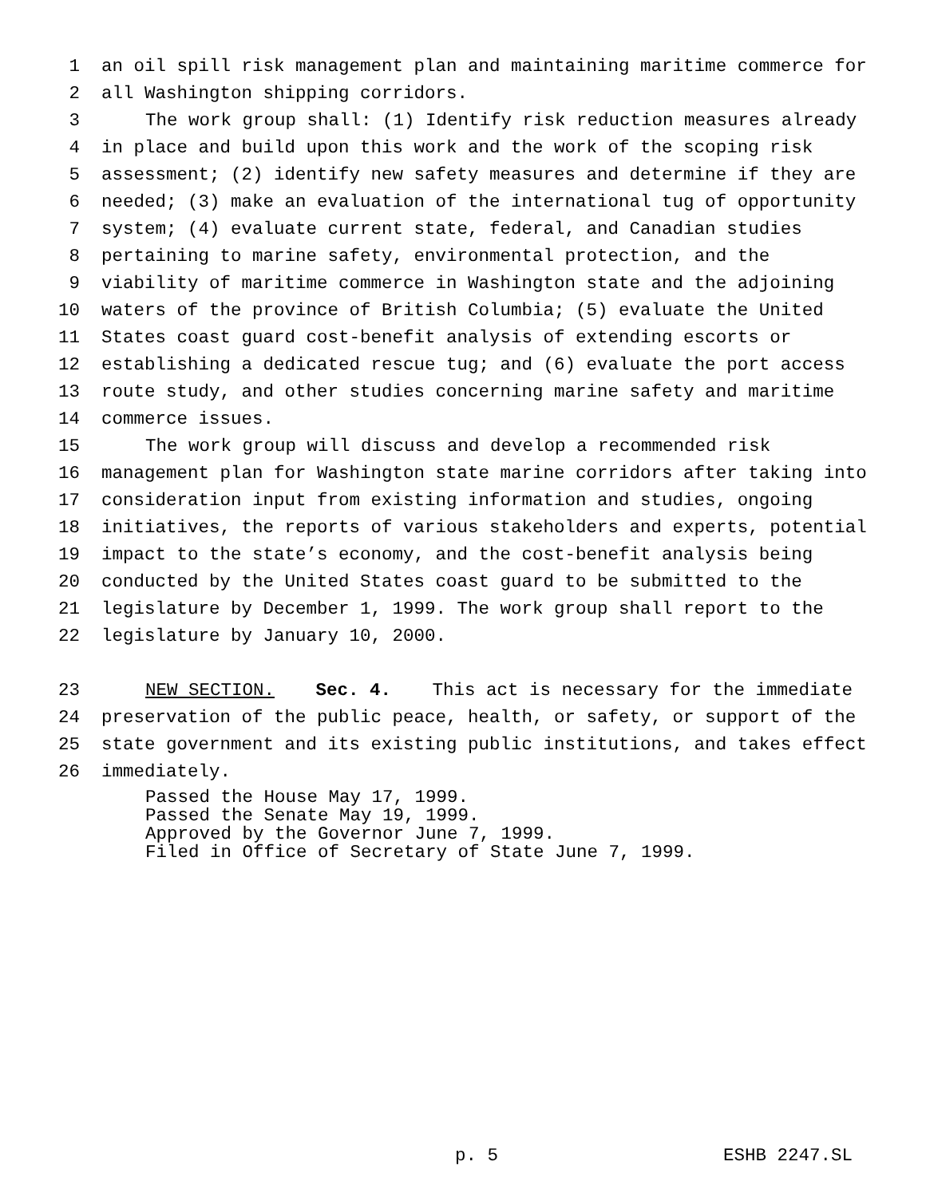1 an oil spill risk management plan and maintaining maritime commerce for
2 all Washington shipping corridors.
3 The work group shall: (1) Identify risk reduction measures already
4 in place and build upon this work and the work of the scoping risk
5 assessment; (2) identify new safety measures and determine if they are
6 needed; (3) make an evaluation of the international tug of opportunity
7 system; (4) evaluate current state, federal, and Canadian studies
8 pertaining to marine safety, environmental protection, and the
9 viability of maritime commerce in Washington state and the adjoining
10 waters of the province of British Columbia; (5) evaluate the United
11 States coast guard cost-benefit analysis of extending escorts or
12 establishing a dedicated rescue tug; and (6) evaluate the port access
13 route study, and other studies concerning marine safety and maritime
14 commerce issues.
15 The work group will discuss and develop a recommended risk
16 management plan for Washington state marine corridors after taking into
17 consideration input from existing information and studies, ongoing
18 initiatives, the reports of various stakeholders and experts, potential
19 impact to the state’s economy, and the cost-benefit analysis being
20 conducted by the United States coast guard to be submitted to the
21 legislature by December 1, 1999. The work group shall report to the
22 legislature by January 10, 2000.
23 NEW SECTION. Sec. 4. This act is necessary for the immediate
24 preservation of the public peace, health, or safety, or support of the
25 state government and its existing public institutions, and takes effect
26 immediately.
Passed the House May 17, 1999.
Passed the Senate May 19, 1999.
Approved by the Governor June 7, 1999.
Filed in Office of Secretary of State June 7, 1999.
p. 5 ESHB 2247.SL